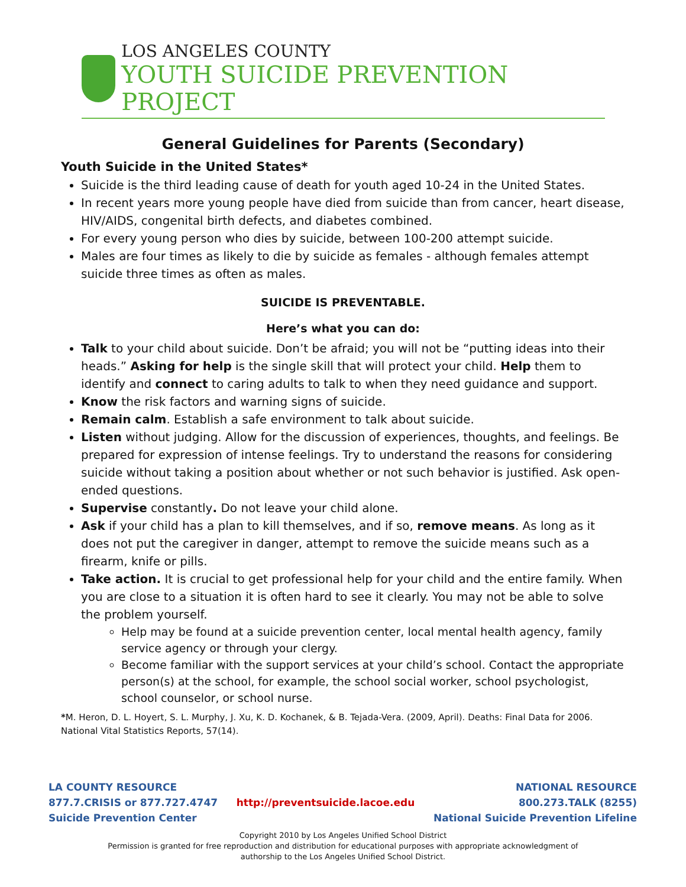LOS ANGELES COUNTY
YOUTH SUICIDE PREVENTION PROJECT
General Guidelines for Parents (Secondary)
Youth Suicide in the United States*
Suicide is the third leading cause of death for youth aged 10-24 in the United States.
In recent years more young people have died from suicide than from cancer, heart disease, HIV/AIDS, congenital birth defects, and diabetes combined.
For every young person who dies by suicide, between 100-200 attempt suicide.
Males are four times as likely to die by suicide as females - although females attempt suicide three times as often as males.
SUICIDE IS PREVENTABLE.
Here’s what you can do:
Talk to your child about suicide. Don’t be afraid; you will not be “putting ideas into their heads.” Asking for help is the single skill that will protect your child. Help them to identify and connect to caring adults to talk to when they need guidance and support.
Know the risk factors and warning signs of suicide.
Remain calm. Establish a safe environment to talk about suicide.
Listen without judging. Allow for the discussion of experiences, thoughts, and feelings. Be prepared for expression of intense feelings. Try to understand the reasons for considering suicide without taking a position about whether or not such behavior is justified. Ask open-ended questions.
Supervise constantly. Do not leave your child alone.
Ask if your child has a plan to kill themselves, and if so, remove means. As long as it does not put the caregiver in danger, attempt to remove the suicide means such as a firearm, knife or pills.
Take action. It is crucial to get professional help for your child and the entire family. When you are close to a situation it is often hard to see it clearly. You may not be able to solve the problem yourself.
Help may be found at a suicide prevention center, local mental health agency, family service agency or through your clergy.
Become familiar with the support services at your child’s school. Contact the appropriate person(s) at the school, for example, the school social worker, school psychologist, school counselor, or school nurse.
*M. Heron, D. L. Hoyert, S. L. Murphy, J. Xu, K. D. Kochanek, & B. Tejada-Vera. (2009, April). Deaths: Final Data for 2006. National Vital Statistics Reports, 57(14).
LA COUNTY RESOURCE
877.7.CRISIS or 877.727.4747
Suicide Prevention Center
http://preventsuicide.lacoe.edu
NATIONAL RESOURCE
800.273.TALK (8255)
National Suicide Prevention Lifeline
Copyright 2010 by Los Angeles Unified School District
Permission is granted for free reproduction and distribution for educational purposes with appropriate acknowledgment of
authorship to the Los Angeles Unified School District.